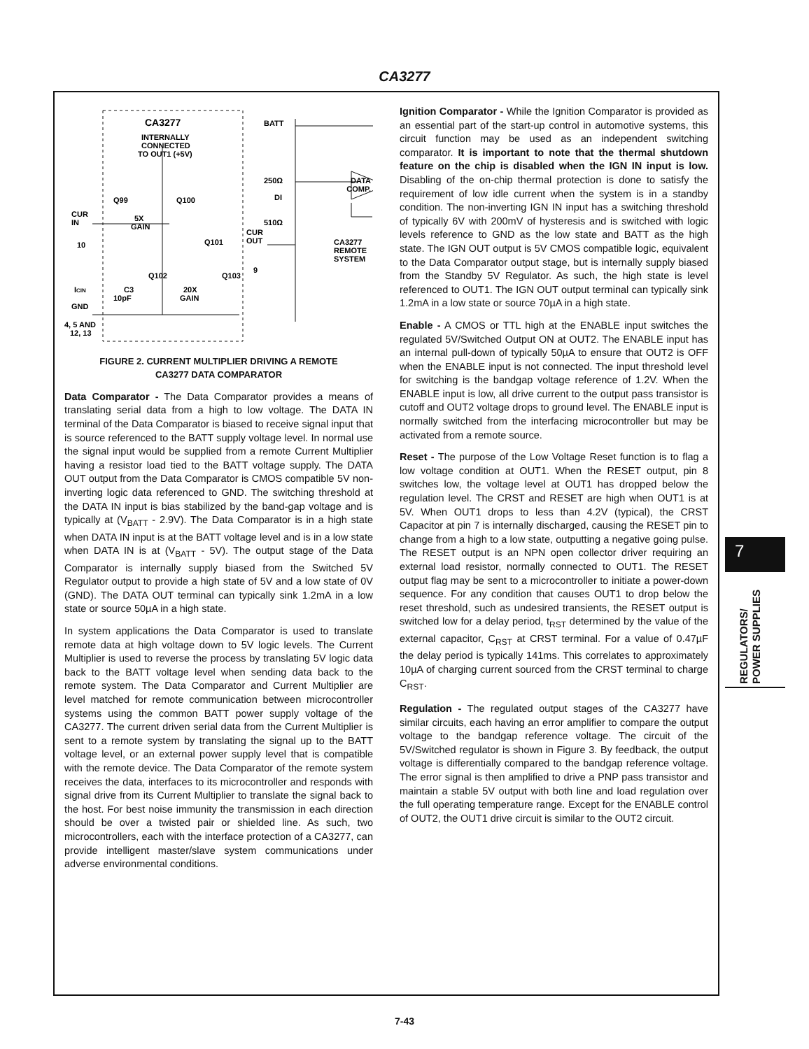CA3277
CA3277
INTERNALLY
CONNECTED
TO OUT1 (+5V)
BATT
250Ω
DI
510Ω
DATA
COMP.
CUR
IN
10
5X
GAIN
CUR
OUT
Q101
CA3277
REMOTE
SYSTEM
Q99
Q100
Q102
Q103
20X
GAIN
C3
10pF
ICIN
GND
4, 5 AND
12, 13
9
FIGURE 2. CURRENT MULTIPLIER DRIVING A REMOTE
CA3277 DATA COMPARATOR
Data Comparator - The Data Comparator provides a means of translating serial data from a high to low voltage. The DATA IN terminal of the Data Comparator is biased to receive signal input that is source referenced to the BATT supply voltage level. In normal use the signal input would be supplied from a remote Current Multiplier having a resistor load tied to the BATT voltage supply. The DATA OUT output from the Data Comparator is CMOS compatible 5V non-inverting logic data referenced to GND. The switching threshold at the DATA IN input is bias stabilized by the band-gap voltage and is typically at (V<sub>BATT</sub> - 2.9V). The Data Comparator is in a high state when DATA IN input is at the BATT voltage level and is in a low state when DATA IN is at (V<sub>BATT</sub> - 5V). The output stage of the Data Comparator is internally supply biased from the Switched 5V Regulator output to provide a high state of 5V and a low state of 0V (GND). The DATA OUT terminal can typically sink 1.2mA in a low state or source 50µA in a high state.
In system applications the Data Comparator is used to translate remote data at high voltage down to 5V logic levels. The Current Multiplier is used to reverse the process by translating 5V logic data back to the BATT voltage level when sending data back to the remote system. The Data Comparator and Current Multiplier are level matched for remote communication between microcontroller systems using the common BATT power supply voltage of the CA3277. The current driven serial data from the Current Multiplier is sent to a remote system by translating the signal up to the BATT voltage level, or an external power supply level that is compatible with the remote device. The Data Comparator of the remote system receives the data, interfaces to its microcontroller and responds with signal drive from its Current Multiplier to translate the signal back to the host. For best noise immunity the transmission in each direction should be over a twisted pair or shielded line. As such, two microcontrollers, each with the interface protection of a CA3277, can provide intelligent master/slave system communications under adverse environmental conditions.
Ignition Comparator - While the Ignition Comparator is provided as an essential part of the start-up control in automotive systems, this circuit function may be used as an independent switching comparator. It is important to note that the thermal shutdown feature on the chip is disabled when the IGN IN input is low. Disabling of the on-chip thermal protection is done to satisfy the requirement of low idle current when the system is in a standby condition. The non-inverting IGN IN input has a switching threshold of typically 6V with 200mV of hysteresis and is switched with logic levels reference to GND as the low state and BATT as the high state. The IGN OUT output is 5V CMOS compatible logic, equivalent to the Data Comparator output stage, but is internally supply biased from the Standby 5V Regulator. As such, the high state is level referenced to OUT1. The IGN OUT output terminal can typically sink 1.2mA in a low state or source 70µA in a high state.
Enable - A CMOS or TTL high at the ENABLE input switches the regulated 5V/Switched Output ON at OUT2. The ENABLE input has an internal pull-down of typically 50µA to ensure that OUT2 is OFF when the ENABLE input is not connected. The input threshold level for switching is the bandgap voltage reference of 1.2V. When the ENABLE input is low, all drive current to the output pass transistor is cutoff and OUT2 voltage drops to ground level. The ENABLE input is normally switched from the interfacing microcontroller but may be activated from a remote source.
Reset - The purpose of the Low Voltage Reset function is to flag a low voltage condition at OUT1. When the RESET output, pin 8 switches low, the voltage level at OUT1 has dropped below the regulation level. The CRST and RESET are high when OUT1 is at 5V. When OUT1 drops to less than 4.2V (typical), the CRST Capacitor at pin 7 is internally discharged, causing the RESET pin to change from a high to a low state, outputting a negative going pulse. The RESET output is an NPN open collector driver requiring an external load resistor, normally connected to OUT1. The RESET output flag may be sent to a microcontroller to initiate a power-down sequence. For any condition that causes OUT1 to drop below the reset threshold, such as undesired transients, the RESET output is switched low for a delay period, t<sub>RST</sub> determined by the value of the external capacitor, C<sub>RST</sub> at CRST terminal. For a value of 0.47µF the delay period is typically 141ms. This correlates to approximately 10µA of charging current sourced from the CRST terminal to charge C<sub>RST</sub>.
Regulation - The regulated output stages of the CA3277 have similar circuits, each having an error amplifier to compare the output voltage to the bandgap reference voltage. The circuit of the 5V/Switched regulator is shown in Figure 3. By feedback, the output voltage is differentially compared to the bandgap reference voltage. The error signal is then amplified to drive a PNP pass transistor and maintain a stable 5V output with both line and load regulation over the full operating temperature range. Except for the ENABLE control of OUT2, the OUT1 drive circuit is similar to the OUT2 circuit.
7
REGULATORS/
POWER SUPPLIES
7-43